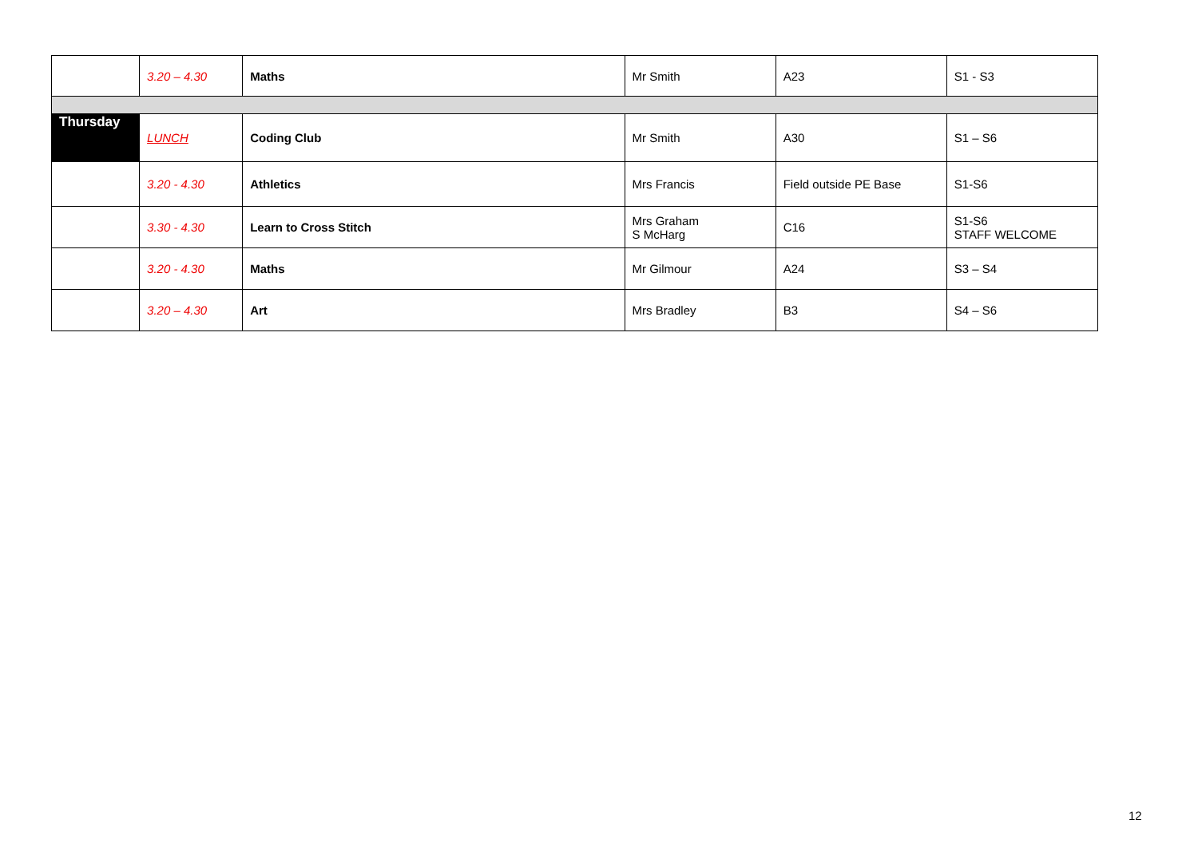| | 3.20 – 4.30 | Maths | Mr Smith | A23 | S1 - S3 |
| Thursday | LUNCH | Coding Club | Mr Smith | A30 | S1 – S6 |
| | 3.20 - 4.30 | Athletics | Mrs Francis | Field outside PE Base | S1-S6 |
| | 3.30 - 4.30 | Learn to Cross Stitch | Mrs Graham S McHarg | C16 | S1-S6 STAFF WELCOME |
| | 3.20 - 4.30 | Maths | Mr Gilmour | A24 | S3 – S4 |
| | 3.20 – 4.30 | Art | Mrs Bradley | B3 | S4 – S6 |
12